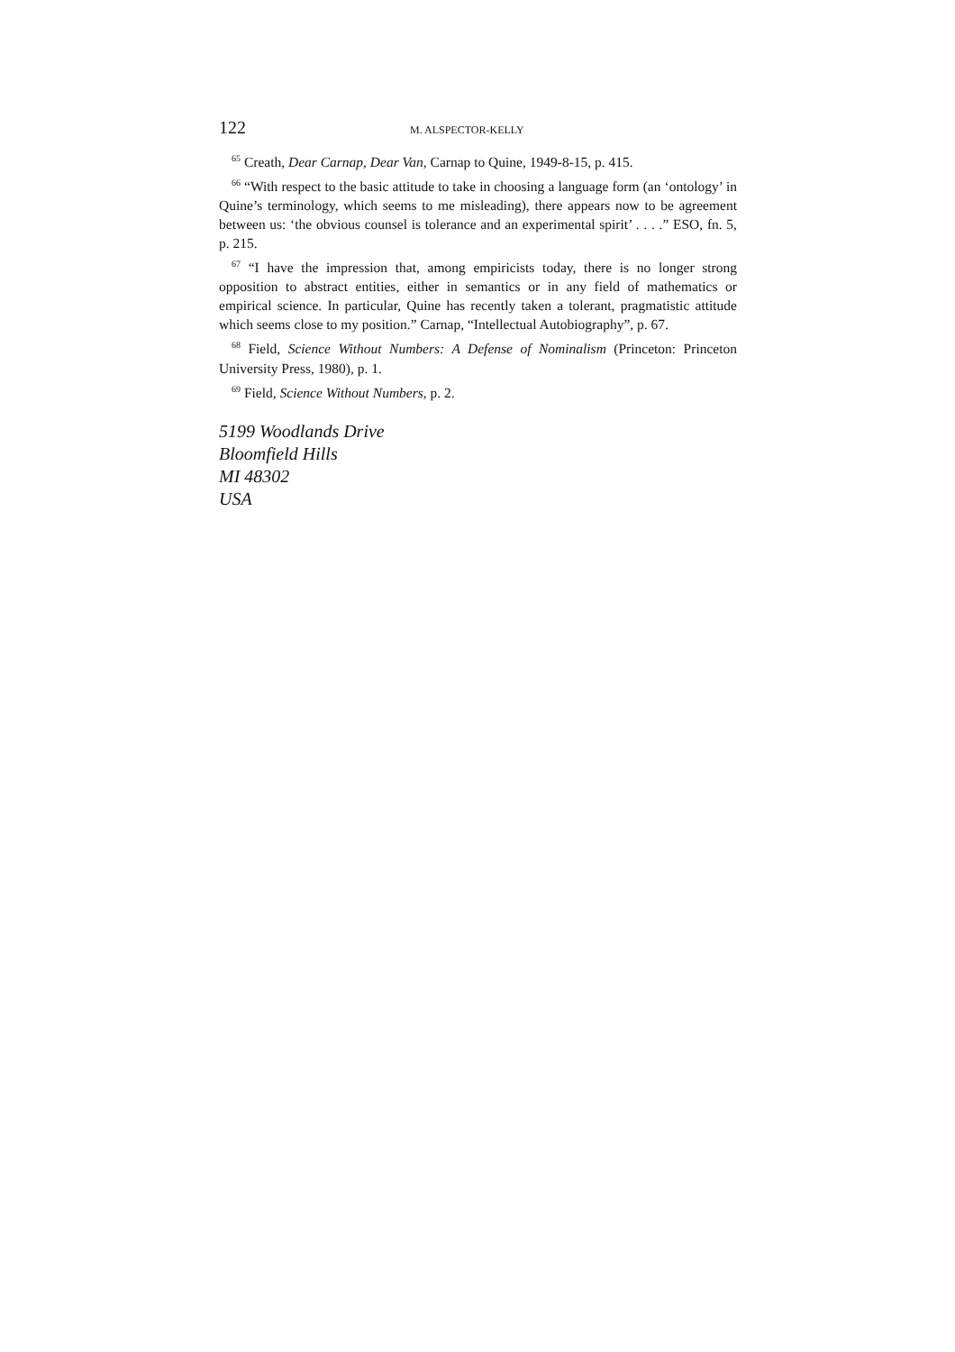122 M. ALSPECTOR-KELLY
<sup>65</sup> Creath, Dear Carnap, Dear Van, Carnap to Quine, 1949-8-15, p. 415.
<sup>66</sup> “With respect to the basic attitude to take in choosing a language form (an ‘ontology’ in Quine’s terminology, which seems to me misleading), there appears now to be agreement between us: ‘the obvious counsel is tolerance and an experimental spirit’ . . . .” ESO, fn. 5, p. 215.
<sup>67</sup> “I have the impression that, among empiricists today, there is no longer strong opposition to abstract entities, either in semantics or in any field of mathematics or empirical science. In particular, Quine has recently taken a tolerant, pragmatistic attitude which seems close to my position.” Carnap, “Intellectual Autobiography”, p. 67.
<sup>68</sup> Field, Science Without Numbers: A Defense of Nominalism (Princeton: Princeton University Press, 1980), p. 1.
<sup>69</sup> Field, Science Without Numbers, p. 2.
5199 Woodlands Drive
Bloomfield Hills
MI 48302
USA